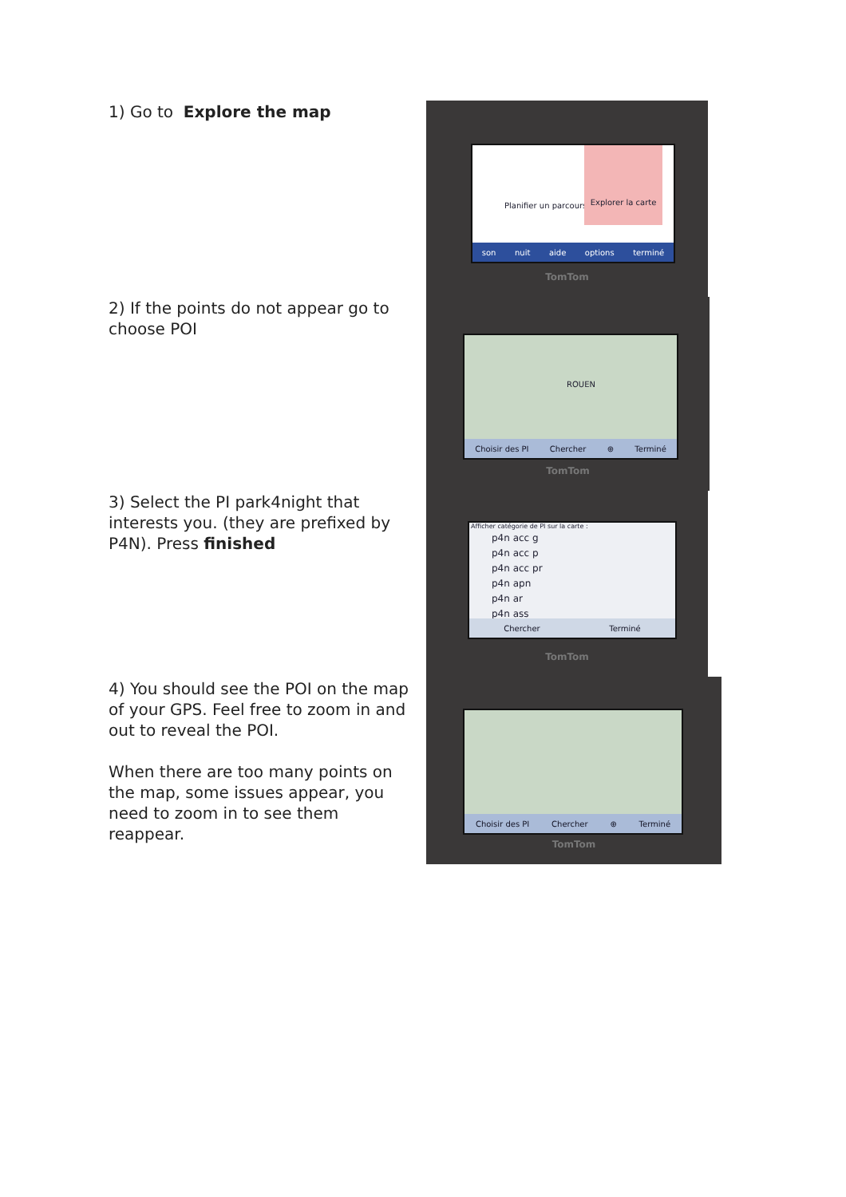1) Go to Explore the map
2) If the points do not appear go to choose POI
3) Select the PI park4night that interests you. (they are prefixed by P4N). Press finished
4) You should see the POI on the map of your GPS. Feel free to zoom in and out to reveal the POI.
When there are too many points on the map, some issues appear, you need to zoom in to see them reappear.
Planifier un parcours
Explorer la carte
son nuit aide options terminé
TomTom
ROUEN
Choisir des PI Chercher ⊕ Terminé
TomTom
Afficher catégorie de PI sur la carte :
p4n acc g
p4n acc p
p4n acc pr
p4n apn
p4n ar
p4n ass
Chercher Terminé
TomTom
Choisir des PI Chercher ⊕ Terminé
TomTom